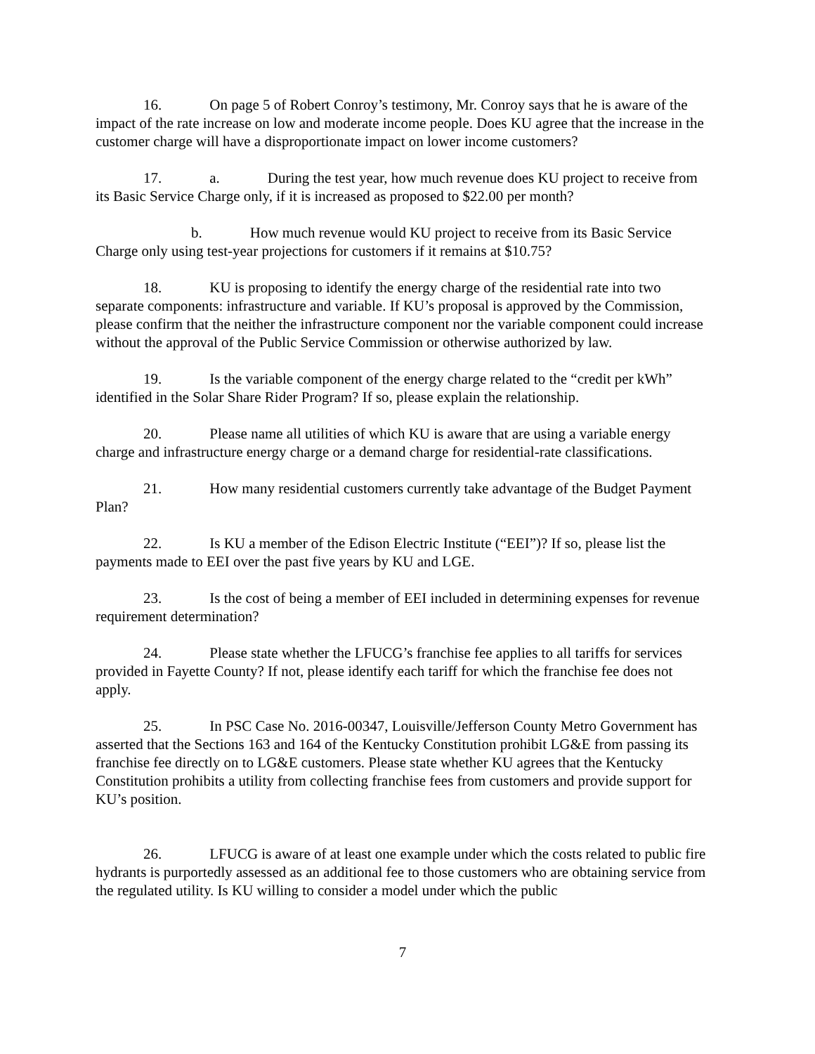16. On page 5 of Robert Conroy’s testimony, Mr. Conroy says that he is aware of the impact of the rate increase on low and moderate income people. Does KU agree that the increase in the customer charge will have a disproportionate impact on lower income customers?
17. a. During the test year, how much revenue does KU project to receive from its Basic Service Charge only, if it is increased as proposed to $22.00 per month?
b. How much revenue would KU project to receive from its Basic Service Charge only using test-year projections for customers if it remains at $10.75?
18. KU is proposing to identify the energy charge of the residential rate into two separate components: infrastructure and variable. If KU’s proposal is approved by the Commission, please confirm that the neither the infrastructure component nor the variable component could increase without the approval of the Public Service Commission or otherwise authorized by law.
19. Is the variable component of the energy charge related to the “credit per kWh” identified in the Solar Share Rider Program? If so, please explain the relationship.
20. Please name all utilities of which KU is aware that are using a variable energy charge and infrastructure energy charge or a demand charge for residential-rate classifications.
21. How many residential customers currently take advantage of the Budget Payment Plan?
22. Is KU a member of the Edison Electric Institute (“EEI”)? If so, please list the payments made to EEI over the past five years by KU and LGE.
23. Is the cost of being a member of EEI included in determining expenses for revenue requirement determination?
24. Please state whether the LFUCG’s franchise fee applies to all tariffs for services provided in Fayette County? If not, please identify each tariff for which the franchise fee does not apply.
25. In PSC Case No. 2016-00347, Louisville/Jefferson County Metro Government has asserted that the Sections 163 and 164 of the Kentucky Constitution prohibit LG&E from passing its franchise fee directly on to LG&E customers. Please state whether KU agrees that the Kentucky Constitution prohibits a utility from collecting franchise fees from customers and provide support for KU’s position.
26. LFUCG is aware of at least one example under which the costs related to public fire hydrants is purportedly assessed as an additional fee to those customers who are obtaining service from the regulated utility. Is KU willing to consider a model under which the public
7